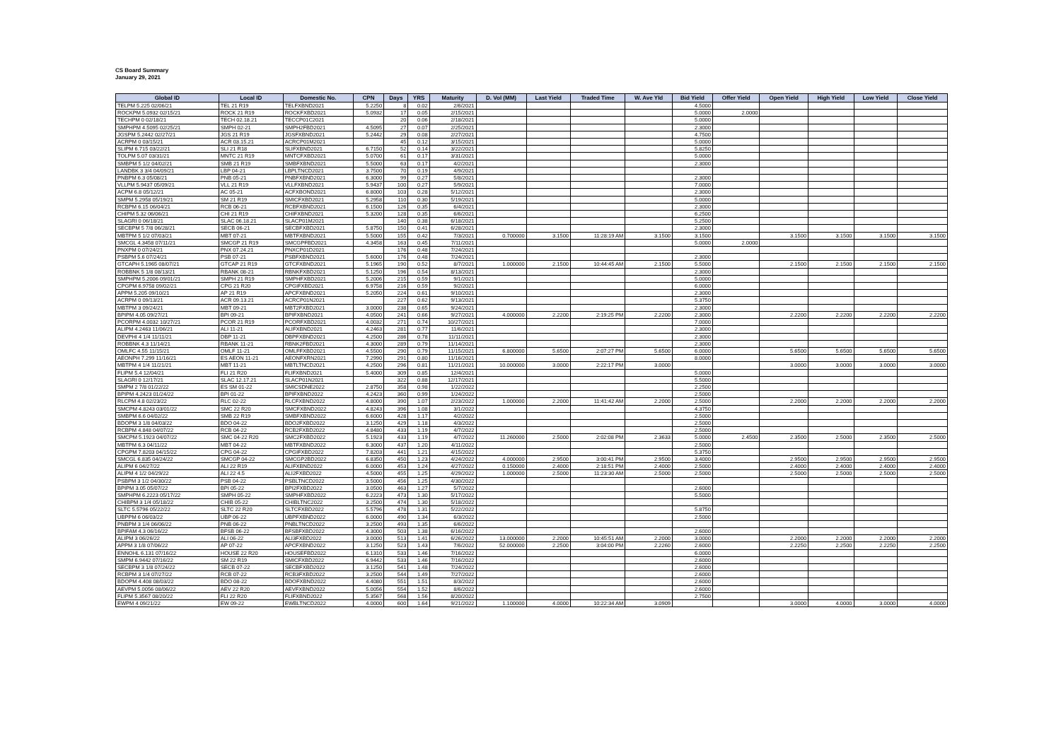CS Board Summary
January 29, 2021
| Global ID | Local ID | Domestic No. | CPN | Days | YRS | Maturity | D. Vol (MM) | Last Yield | Traded Time | W. Ave Yld | Bid Yield | Offer Yield | Open Yield | High Yield | Low Yield | Close Yield |
| --- | --- | --- | --- | --- | --- | --- | --- | --- | --- | --- | --- | --- | --- | --- | --- | --- |
| TELPM 5.225 02/06/21 | TEL 21 R19 | TELFXBND2021 | 5.2250 | 8 | 0.02 | 2/6/2021 | | | | | 4.5000 | | | | | |
| ROCKPM 5.0932 02/15/21 | ROCK 21 R19 | ROCKFXBD2021 | 5.0932 | 17 | 0.05 | 2/15/2021 | | | | | 5.0000 | 2.0000 | | | | |
| TECHPM 0 02/18/21 | TECH 02.18.21 | TECCP01C2021 | | 20 | 0.06 | 2/18/2021 | | | | | 5.0000 | | | | | |
| SMPHPM 4.5095 02/25/21 | SMPH 02-21 | SMPH2FBD2021 | 4.5095 | 27 | 0.07 | 2/25/2021 | | | | | 2.3000 | | | | | |
| JGSPM 5.2442 02/27/21 | JGS 21 R19 | JGSFXBND2021 | 5.2442 | 29 | 0.08 | 2/27/2021 | | | | | 4.7500 | | | | | |
| ACRPM 0 03/15/21 | ACR 03.15.21 | ACRCP01M2021 | | 45 | 0.12 | 3/15/2021 | | | | | 5.0000 | | | | | |
| SLIPM 6.715 03/22/21 | SLI 21 R18 | SLIFXBND2021 | 6.7150 | 52 | 0.14 | 3/22/2021 | | | | | 5.8250 | | | | | |
| TOLPM 5.07 03/31/21 | MNTC 21 R19 | MNTCFXBD2021 | 5.0700 | 61 | 0.17 | 3/31/2021 | | | | | 5.0000 | | | | | |
| SMBPM 5 1/2 04/02/21 | SMB 21 R19 | SMBFXBND2021 | 5.5000 | 63 | 0.17 | 4/2/2021 | | | | | 2.3000 | | | | | |
| LANDBK 3 3/4 04/09/21 | LBP 04-21 | LBPLTNCD2021 | 3.7500 | 70 | 0.19 | 4/9/2021 | | | | | | | | | | |
| PNBPM 6.3 05/08/21 | PNB 05-21 | PNBFXBND2021 | 6.3000 | 99 | 0.27 | 5/8/2021 | | | | | 2.3000 | | | | | |
| VLLPM 5.9437 05/09/21 | VLL 21 R19 | VLLFXBND2021 | 5.9437 | 100 | 0.27 | 5/9/2021 | | | | | 7.0000 | | | | | |
| ACPM 6.8 05/12/21 | AC 05-21 | ACFXBOND2021 | 6.8000 | 103 | 0.28 | 5/12/2021 | | | | | 2.3000 | | | | | |
| SMPM 5.2958 05/19/21 | SM 21 R19 | SMICFXBD2021 | 5.2958 | 110 | 0.30 | 5/19/2021 | | | | | 5.0000 | | | | | |
| RCBPM 6.15 06/04/21 | RCB 06-21 | RCBFXBND2021 | 6.1500 | 126 | 0.35 | 6/4/2021 | | | | | 2.3000 | | | | | |
| CHIPM 5.32 06/06/21 | CHI 21 R19 | CHIFXBND2021 | 5.3200 | 128 | 0.35 | 6/6/2021 | | | | | 6.2500 | | | | | |
| SLAGRI 0 06/18/21 | SLAC 06.18.21 | SLACP01M2021 | | 140 | 0.38 | 6/18/2021 | | | | | 5.2500 | | | | | |
| SECBPM 5 7/8 06/28/21 | SECB 06-21 | SECBFXBD2021 | 5.8750 | 150 | 0.41 | 6/28/2021 | | | | | 2.3000 | | | | | |
| MBTPM 5 1/2 07/03/21 | MBT 07-21 | MBTFXBND2021 | 5.5000 | 155 | 0.42 | 7/3/2021 | 0.700000 | 3.1500 | 11:28:19 AM | 3.1500 | 3.1500 | | 3.1500 | 3.1500 | 3.1500 | 3.1500 |
| SMCGL 4.3458 07/11/21 | SMCGP 21 R19 | SMCGPFBD2021 | 4.3458 | 163 | 0.45 | 7/11/2021 | | | | | 5.0000 | 2.0000 | | | | |
| PNXPM 0 07/24/21 | PNX 07.24.21 | PNXCP01D2021 | | 176 | 0.48 | 7/24/2021 | | | | | | | | | | |
| PSBPM 5.6 07/24/21 | PSB 07-21 | PSBFXBND2021 | 5.6000 | 176 | 0.48 | 7/24/2021 | | | | | 2.3000 | | | | | |
| GTCAPH 5.1965 08/07/21 | GTCAP 21 R19 | GTCFXBND2021 | 5.1965 | 190 | 0.52 | 8/7/2021 | 1.000000 | 2.1500 | 10:44:45 AM | 2.1500 | 5.5000 | | 2.1500 | 2.1500 | 2.1500 | 2.1500 |
| ROBBNK 5 1/8 08/13/21 | RBANK 08-21 | RBNKFXBD2021 | 5.1250 | 196 | 0.54 | 8/13/2021 | | | | | 2.3000 | | | | | |
| SMPHPM 5.2006 09/01/21 | SMPH 21 R19 | SMPHFXBD2021 | 5.2006 | 215 | 0.59 | 9/1/2021 | | | | | 5.0000 | | | | | |
| CPGPM 6.9758 09/02/21 | CPG 21 R20 | CPGIFXBD2021 | 6.9758 | 216 | 0.59 | 9/2/2021 | | | | | 6.0000 | | | | | |
| APPM 5.205 09/10/21 | AP 21 R19 | APCFXBND2021 | 5.2050 | 224 | 0.61 | 9/10/2021 | | | | | 2.3000 | | | | | |
| ACRPM 0 09/13/21 | ACR 09.13.21 | ACRCP01N2021 | | 227 | 0.62 | 9/13/2021 | | | | | 5.3750 | | | | | |
| MBTPM 3 09/24/21 | MBT 09-21 | MBT2FXBD2021 | 3.0000 | 238 | 0.65 | 9/24/2021 | | | | | 2.3000 | | | | | |
| BPIPM 4.05 09/27/21 | BPI 09-21 | BPIFXBND2021 | 4.0500 | 241 | 0.66 | 9/27/2021 | 4.000000 | 2.2200 | 2:19:25 PM | 2.2200 | 2.3000 | | 2.2200 | 2.2200 | 2.2200 | 2.2200 |
| PCORPM 4.0032 10/27/21 | PCOR 21 R19 | PCORFXBD2021 | 4.0032 | 271 | 0.74 | 10/27/2021 | | | | | 7.0000 | | | | | |
| ALIPM 4.2463 11/06/21 | ALI 11-21 | ALIFXBND2021 | 4.2463 | 281 | 0.77 | 11/6/2021 | | | | | 2.3000 | | | | | |
| DEVPHI 4 1/4 11/11/21 | DBP 11-21 | DBPFXBND2021 | 4.2500 | 286 | 0.78 | 11/11/2021 | | | | | 2.3000 | | | | | |
| ROBBNK 4.3 11/14/21 | RBANK 11-21 | RBNK2FBD2021 | 4.3000 | 289 | 0.79 | 11/14/2021 | | | | | 2.3000 | | | | | |
| OMLFC 4.55 11/15/21 | OMLF 11-21 | OMLFFXBD2021 | 4.5500 | 290 | 0.79 | 11/15/2021 | 6.800000 | 5.6500 | 2:07:27 PM | 5.6500 | 6.0000 | | 5.6500 | 5.6500 | 5.6500 | 5.6500 |
| AEONPH 7.299 11/16/21 | ES AEON 11-21 | AEONFXRN2021 | 7.2990 | 291 | 0.80 | 11/16/2021 | | | | | 8.0000 | | | | | |
| MBTPM 4 1/4 11/21/21 | MBT 11-21 | MBTLTNCD2021 | 4.2500 | 296 | 0.81 | 11/21/2021 | 10.000000 | 3.0000 | 2:22:17 PM | 3.0000 | | | 3.0000 | 3.0000 | 3.0000 | 3.0000 |
| FLIPM 5.4 12/04/21 | FLI 21 R20 | FLIFXBND2021 | 5.4000 | 309 | 0.85 | 12/4/2021 | | | | | 5.0000 | | | | | |
| SLAGRI 0 12/17/21 | SLAC 12.17.21 | SLACP01N2021 | | 322 | 0.88 | 12/17/2021 | | | | | 5.5000 | | | | | |
| SMPM 2 7/8 01/22/22 | ES SM 01-22 | SMICSDNE2022 | 2.8750 | 358 | 0.98 | 1/22/2022 | | | | | 2.2500 | | | | | |
| BPIPM 4.2423 01/24/22 | BPI 01-22 | BPIFXBND2022 | 4.2423 | 360 | 0.99 | 1/24/2022 | | | | | 2.5000 | | | | | |
| RLCPM 4.8 02/23/22 | RLC 02-22 | RLCFXBND2022 | 4.8000 | 390 | 1.07 | 2/23/2022 | 1.000000 | 2.2000 | 11:41:42 AM | 2.2000 | 2.5000 | | 2.2000 | 2.2000 | 2.2000 | 2.2000 |
| SMCPM 4.8243 03/01/22 | SMC 22 R20 | SMCFXBND2022 | 4.8243 | 396 | 1.08 | 3/1/2022 | | | | | 4.3750 | | | | | |
| SMBPM 6.6 04/02/22 | SMB 22 R19 | SMBFXBND2022 | 6.6000 | 428 | 1.17 | 4/2/2022 | | | | | 2.5000 | | | | | |
| BDOPM 3 1/8 04/03/22 | BDO 04-22 | BDO2FXBD2022 | 3.1250 | 429 | 1.18 | 4/3/2022 | | | | | 2.5000 | | | | | |
| RCBPM 4.848 04/07/22 | RCB 04-22 | RCB2FXBD2022 | 4.8480 | 433 | 1.19 | 4/7/2022 | | | | | 2.5000 | | | | | |
| SMCPM 5.1923 04/07/22 | SMC 04-22 R20 | SMC2FXBD2022 | 5.1923 | 433 | 1.19 | 4/7/2022 | 11.260000 | 2.5000 | 2:02:08 PM | 2.3633 | 5.0000 | 2.4500 | 2.3500 | 2.5000 | 2.3500 | 2.5000 |
| MBTPM 6.3 04/11/22 | MBT 04-22 | MBTFXBND2022 | 6.3000 | 437 | 1.20 | 4/11/2022 | | | | | 2.5000 | | | | | |
| CPGPM 7.8203 04/15/22 | CPG 04-22 | CPGIFXBD2022 | 7.8203 | 441 | 1.21 | 4/15/2022 | | | | | 5.3750 | | | | | |
| SMCGL 6.835 04/24/22 | SMCGP 04-22 | SMCGP2BD2022 | 6.8350 | 450 | 1.23 | 4/24/2022 | 4.000000 | 2.9500 | 3:00:41 PM | 2.9500 | 3.4000 | | 2.9500 | 2.9500 | 2.9500 | 2.9500 |
| ALIPM 6 04/27/22 | ALI 22 R19 | ALIFXBND2022 | 6.0000 | 453 | 1.24 | 4/27/2022 | 0.150000 | 2.4000 | 2:18:51 PM | 2.4000 | 2.5000 | | 2.4000 | 2.4000 | 2.4000 | 2.4000 |
| ALIPM 4 1/2 04/29/22 | ALI 22 4.5 | ALI2FXBD2022 | 4.5000 | 455 | 1.25 | 4/29/2022 | 1.000000 | 2.5000 | 11:23:30 AM | 2.5000 | 2.5000 | | 2.5000 | 2.5000 | 2.5000 | 2.5000 |
| PSBPM 3 1/2 04/30/22 | PSB 04-22 | PSBLTNCD2022 | 3.5000 | 456 | 1.25 | 4/30/2022 | | | | | | | | | | |
| BPIPM 3.05 05/07/22 | BPI 05-22 | BPI2FXBD2022 | 3.0500 | 463 | 1.27 | 5/7/2022 | | | | | 2.6000 | | | | | |
| SMPHPM 6.2223 05/17/22 | SMPH 05-22 | SMPHFXBD2022 | 6.2223 | 473 | 1.30 | 5/17/2022 | | | | | 5.5000 | | | | | |
| CHIBPM 3 1/4 05/18/22 | CHIB 05-22 | CHIBLTNC2022 | 3.2500 | 474 | 1.30 | 5/18/2022 | | | | | | | | | | |
| SLTC 5.5796 05/22/22 | SLTC 22 R20 | SLTCFXBD2022 | 5.5796 | 478 | 1.31 | 5/22/2022 | | | | | 5.8750 | | | | | |
| UBPPM 6 06/03/22 | UBP 06-22 | UBPFXBND2022 | 6.0000 | 490 | 1.34 | 6/3/2022 | | | | | 2.5000 | | | | | |
| PNBPM 3 1/4 06/06/22 | PNB 06-22 | PNBLTNCD2022 | 3.2500 | 493 | 1.35 | 6/6/2022 | | | | | | | | | | |
| BPIFAM 4.3 06/16/22 | BFSB 06-22 | BFSBFXBD2022 | 4.3000 | 503 | 1.38 | 6/16/2022 | | | | | 2.6000 | | | | | |
| ALIPM 3 06/26/22 | ALI 06-22 | ALI3FXBD2022 | 3.0000 | 513 | 1.41 | 6/26/2022 | 13.000000 | 2.2000 | 10:45:51 AM | 2.2000 | 3.0000 | | 2.2000 | 2.2000 | 2.2000 | 2.2000 |
| APPM 3 1/8 07/06/22 | AP 07-22 | APCFXBND2022 | 3.1250 | 523 | 1.43 | 7/6/2022 | 52.000000 | 2.2500 | 3:04:00 PM | 2.2260 | 2.6000 | | 2.2250 | 2.2500 | 2.2250 | 2.2500 |
| ENNOHL 6.131 07/16/22 | HOUSE 22 R20 | HOUSEFBD2022 | 6.1310 | 533 | 1.46 | 7/16/2022 | | | | | 6.0000 | | | | | |
| SMPM 6.9442 07/16/22 | SM 22 R19 | SMICFXBD2022 | 6.9442 | 533 | 1.46 | 7/16/2022 | | | | | 2.6000 | | | | | |
| SECBPM 3 1/8 07/24/22 | SECB 07-22 | SECBFXBD2022 | 3.1250 | 541 | 1.48 | 7/24/2022 | | | | | 2.6000 | | | | | |
| RCBPM 3 1/4 07/27/22 | RCB 07-22 | RCB3FXBD2022 | 3.2500 | 544 | 1.49 | 7/27/2022 | | | | | 2.6000 | | | | | |
| BDOPM 4.408 08/03/22 | BDO 08-22 | BDOFXBND2022 | 4.4080 | 551 | 1.51 | 8/3/2022 | | | | | 2.6000 | | | | | |
| AEVPM 5.0056 08/06/22 | AEV 22 R20 | AEVFXBND2022 | 5.0056 | 554 | 1.52 | 8/6/2022 | | | | | 2.6000 | | | | | |
| FLIPM 5.3567 08/20/22 | FLI 22 R20 | FLIFXBND2022 | 5.3567 | 568 | 1.56 | 8/20/2022 | | | | | 2.7500 | | | | | |
| EWPM 4 09/21/22 | EW 09-22 | EWBLTNCD2022 | 4.0000 | 600 | 1.64 | 9/21/2022 | 1.100000 | 4.0000 | 10:22:34 AM | 3.0909 | | | 3.0000 | 4.0000 | 3.0000 | 4.0000 |